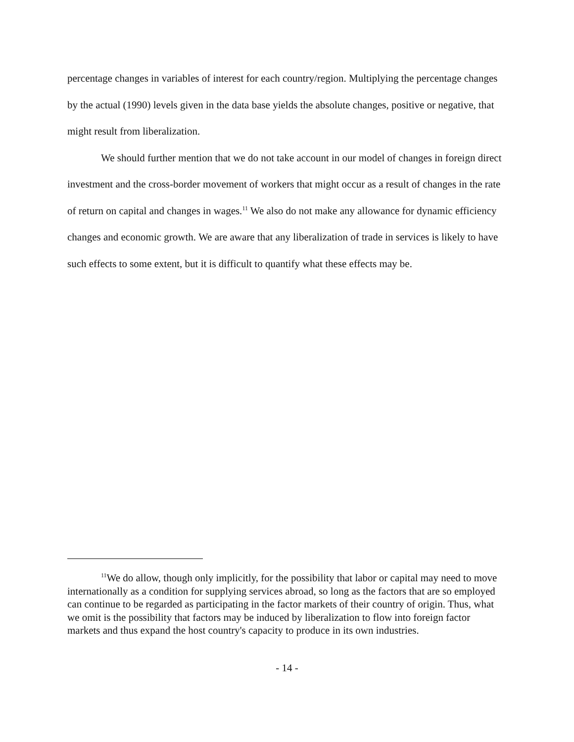percentage changes in variables of interest for each country/region. Multiplying the percentage changes by the actual (1990) levels given in the data base yields the absolute changes, positive or negative, that might result from liberalization.
We should further mention that we do not take account in our model of changes in foreign direct investment and the cross-border movement of workers that might occur as a result of changes in the rate of return on capital and changes in wages.<sup>11</sup> We also do not make any allowance for dynamic efficiency changes and economic growth. We are aware that any liberalization of trade in services is likely to have such effects to some extent, but it is difficult to quantify what these effects may be.
<sup>11</sup> We do allow, though only implicitly, for the possibility that labor or capital may need to move internationally as a condition for supplying services abroad, so long as the factors that are so employed can continue to be regarded as participating in the factor markets of their country of origin. Thus, what we omit is the possibility that factors may be induced by liberalization to flow into foreign factor markets and thus expand the host country's capacity to produce in its own industries.
- 14 -